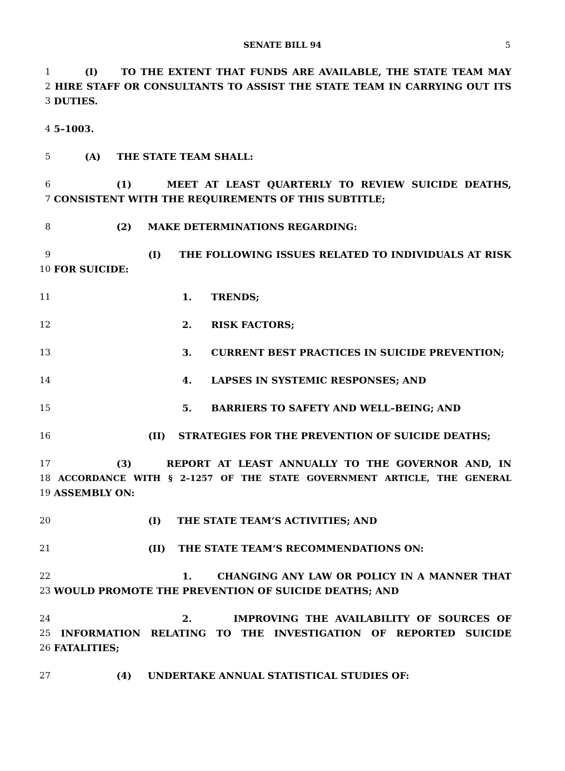SENATE BILL 94 5
1 (I) TO THE EXTENT THAT FUNDS ARE AVAILABLE, THE STATE TEAM MAY
2 HIRE STAFF OR CONSULTANTS TO ASSIST THE STATE TEAM IN CARRYING OUT ITS
3 DUTIES.
4 5–1003.
5 (A) THE STATE TEAM SHALL:
6 (1) MEET AT LEAST QUARTERLY TO REVIEW SUICIDE DEATHS,
7 CONSISTENT WITH THE REQUIREMENTS OF THIS SUBTITLE;
8 (2) MAKE DETERMINATIONS REGARDING:
9 (I) THE FOLLOWING ISSUES RELATED TO INDIVIDUALS AT RISK
10 FOR SUICIDE:
11 1. TRENDS;
12 2. RISK FACTORS;
13 3. CURRENT BEST PRACTICES IN SUICIDE PREVENTION;
14 4. LAPSES IN SYSTEMIC RESPONSES; AND
15 5. BARRIERS TO SAFETY AND WELL–BEING; AND
16 (II) STRATEGIES FOR THE PREVENTION OF SUICIDE DEATHS;
17 (3) REPORT AT LEAST ANNUALLY TO THE GOVERNOR AND, IN
18 ACCORDANCE WITH § 2–1257 OF THE STATE GOVERNMENT ARTICLE, THE GENERAL
19 ASSEMBLY ON:
20 (I) THE STATE TEAM’S ACTIVITIES; AND
21 (II) THE STATE TEAM’S RECOMMENDATIONS ON:
22 1. CHANGING ANY LAW OR POLICY IN A MANNER THAT
23 WOULD PROMOTE THE PREVENTION OF SUICIDE DEATHS; AND
24 2. IMPROVING THE AVAILABILITY OF SOURCES OF
25 INFORMATION RELATING TO THE INVESTIGATION OF REPORTED SUICIDE
26 FATALITIES;
27 (4) UNDERTAKE ANNUAL STATISTICAL STUDIES OF: